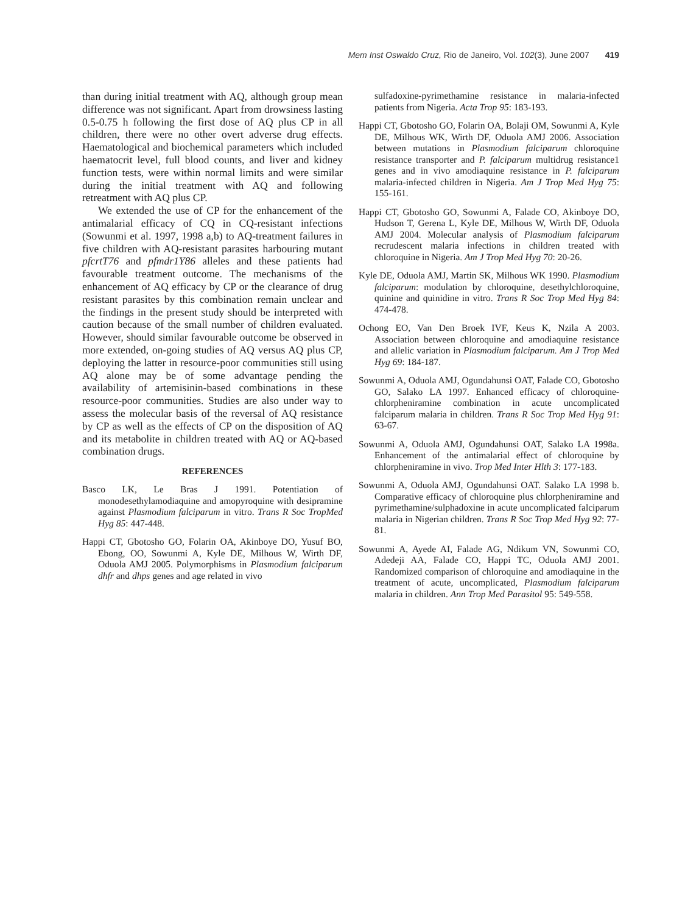Mem Inst Oswaldo Cruz, Rio de Janeiro, Vol. 102(3), June 2007 419
than during initial treatment with AQ, although group mean difference was not significant. Apart from drowsiness lasting 0.5-0.75 h following the first dose of AQ plus CP in all children, there were no other overt adverse drug effects. Haematological and biochemical parameters which included haematocrit level, full blood counts, and liver and kidney function tests, were within normal limits and were similar during the initial treatment with AQ and following retreatment with AQ plus CP.
We extended the use of CP for the enhancement of the antimalarial efficacy of CQ in CQ-resistant infections (Sowunmi et al. 1997, 1998 a,b) to AQ-treatment failures in five children with AQ-resistant parasites harbouring mutant pfcrtT76 and pfmdr1Y86 alleles and these patients had favourable treatment outcome. The mechanisms of the enhancement of AQ efficacy by CP or the clearance of drug resistant parasites by this combination remain unclear and the findings in the present study should be interpreted with caution because of the small number of children evaluated. However, should similar favourable outcome be observed in more extended, on-going studies of AQ versus AQ plus CP, deploying the latter in resource-poor communities still using AQ alone may be of some advantage pending the availability of artemisinin-based combinations in these resource-poor communities. Studies are also under way to assess the molecular basis of the reversal of AQ resistance by CP as well as the effects of CP on the disposition of AQ and its metabolite in children treated with AQ or AQ-based combination drugs.
REFERENCES
Basco LK, Le Bras J 1991. Potentiation of monodesethylamodiaquine and amopyroquine with desipramine against Plasmodium falciparum in vitro. Trans R Soc TropMed Hyg 85: 447-448.
Happi CT, Gbotosho GO, Folarin OA, Akinboye DO, Yusuf BO, Ebong, OO, Sowunmi A, Kyle DE, Milhous W, Wirth DF, Oduola AMJ 2005. Polymorphisms in Plasmodium falciparum dhfr and dhps genes and age related in vivo
sulfadoxine-pyrimethamine resistance in malaria-infected patients from Nigeria. Acta Trop 95: 183-193.
Happi CT, Gbotosho GO, Folarin OA, Bolaji OM, Sowunmi A, Kyle DE, Milhous WK, Wirth DF, Oduola AMJ 2006. Association between mutations in Plasmodium falciparum chloroquine resistance transporter and P. falciparum multidrug resistance1 genes and in vivo amodiaquine resistance in P. falciparum malaria-infected children in Nigeria. Am J Trop Med Hyg 75: 155-161.
Happi CT, Gbotosho GO, Sowunmi A, Falade CO, Akinboye DO, Hudson T, Gerena L, Kyle DE, Milhous W, Wirth DF, Oduola AMJ 2004. Molecular analysis of Plasmodium falciparum recrudescent malaria infections in children treated with chloroquine in Nigeria. Am J Trop Med Hyg 70: 20-26.
Kyle DE, Oduola AMJ, Martin SK, Milhous WK 1990. Plasmodium falciparum: modulation by chloroquine, desethylchloroquine, quinine and quinidine in vitro. Trans R Soc Trop Med Hyg 84: 474-478.
Ochong EO, Van Den Broek IVF, Keus K, Nzila A 2003. Association between chloroquine and amodiaquine resistance and allelic variation in Plasmodium falciparum. Am J Trop Med Hyg 69: 184-187.
Sowunmi A, Oduola AMJ, Ogundahunsi OAT, Falade CO, Gbotosho GO, Salako LA 1997. Enhanced efficacy of chloroquine-chlorpheniramine combination in acute uncomplicated falciparum malaria in children. Trans R Soc Trop Med Hyg 91: 63-67.
Sowunmi A, Oduola AMJ, Ogundahunsi OAT, Salako LA 1998a. Enhancement of the antimalarial effect of chloroquine by chlorpheniramine in vivo. Trop Med Inter Hlth 3: 177-183.
Sowunmi A, Oduola AMJ, Ogundahunsi OAT. Salako LA 1998 b. Comparative efficacy of chloroquine plus chlorpheniramine and pyrimethamine/sulphadoxine in acute uncomplicated falciparum malaria in Nigerian children. Trans R Soc Trop Med Hyg 92: 77-81.
Sowunmi A, Ayede AI, Falade AG, Ndikum VN, Sowunmi CO, Adedeji AA, Falade CO, Happi TC, Oduola AMJ 2001. Randomized comparison of chloroquine and amodiaquine in the treatment of acute, uncomplicated, Plasmodium falciparum malaria in children. Ann Trop Med Parasitol 95: 549-558.